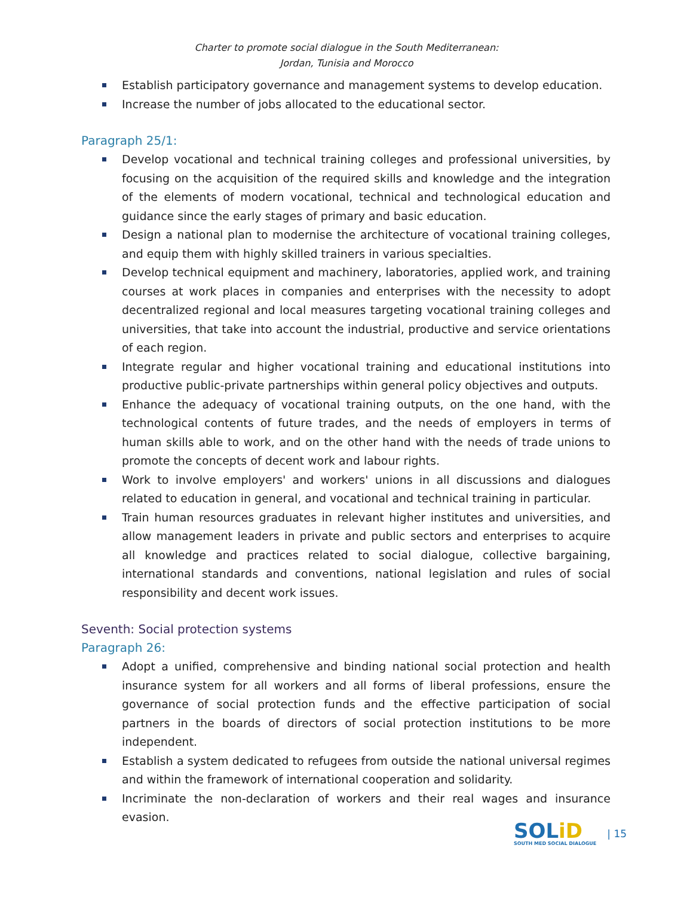Charter to promote social dialogue in the South Mediterranean:
Jordan, Tunisia and Morocco
Establish participatory governance and management systems to develop education.
Increase the number of jobs allocated to the educational sector.
Paragraph 25/1:
Develop vocational and technical training colleges and professional universities, by focusing on the acquisition of the required skills and knowledge and the integration of the elements of modern vocational, technical and technological education and guidance since the early stages of primary and basic education.
Design a national plan to modernise the architecture of vocational training colleges, and equip them with highly skilled trainers in various specialties.
Develop technical equipment and machinery, laboratories, applied work, and training courses at work places in companies and enterprises with the necessity to adopt decentralized regional and local measures targeting vocational training colleges and universities, that take into account the industrial, productive and service orientations of each region.
Integrate regular and higher vocational training and educational institutions into productive public-private partnerships within general policy objectives and outputs.
Enhance the adequacy of vocational training outputs, on the one hand, with the technological contents of future trades, and the needs of employers in terms of human skills able to work, and on the other hand with the needs of trade unions to promote the concepts of decent work and labour rights.
Work to involve employers' and workers' unions in all discussions and dialogues related to education in general, and vocational and technical training in particular.
Train human resources graduates in relevant higher institutes and universities, and allow management leaders in private and public sectors and enterprises to acquire all knowledge and practices related to social dialogue, collective bargaining, international standards and conventions, national legislation and rules of social responsibility and decent work issues.
Seventh: Social protection systems
Paragraph 26:
Adopt a unified, comprehensive and binding national social protection and health insurance system for all workers and all forms of liberal professions, ensure the governance of social protection funds and the effective participation of social partners in the boards of directors of social protection institutions to be more independent.
Establish a system dedicated to refugees from outside the national universal regimes and within the framework of international cooperation and solidarity.
Incriminate the non-declaration of workers and their real wages and insurance evasion.
SOLiD
SOUTH MED SOCIAL DIALOGUE
| 15